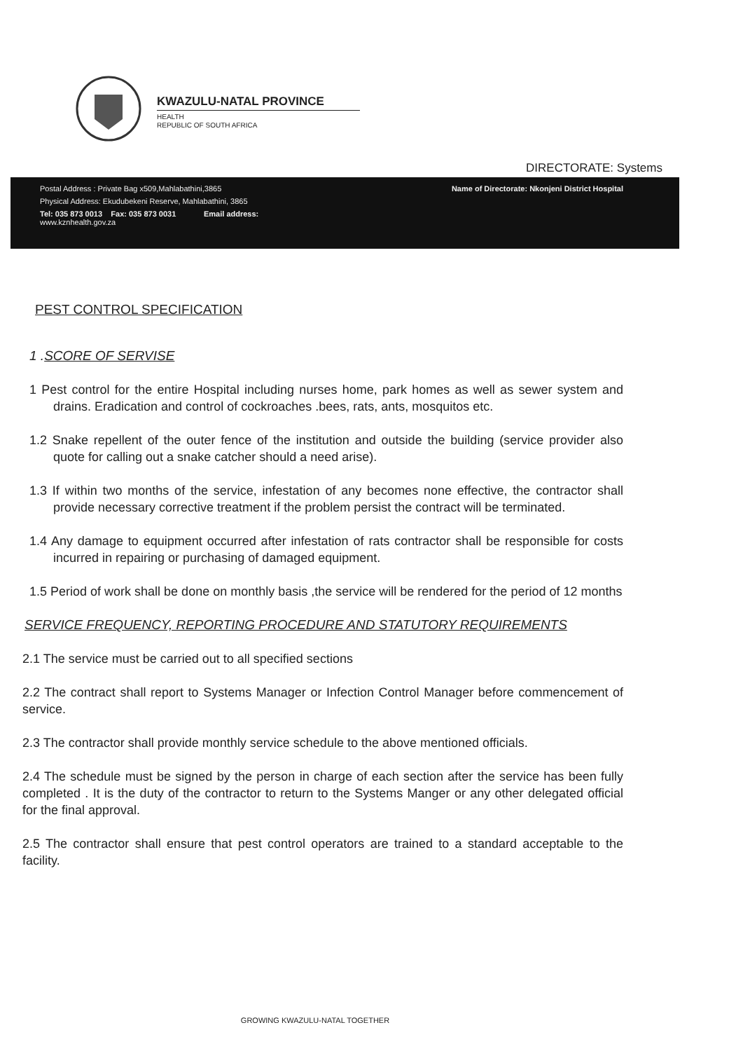KWAZULU-NATAL PROVINCE
HEALTH
REPUBLIC OF SOUTH AFRICA
DIRECTORATE: Systems
Postal Address : Private Bag x509,Mahlabathini,3865 Name of Directorate: Nkonjeni District Hospital
Physical Address: Ekudubekeni Reserve, Mahlabathini, 3865
Tel: 035 873 0013 Fax: 035 873 0031 Email address:
www.kznhealth.gov.za
PEST CONTROL SPECIFICATION
1 .SCORE OF SERVISE
1 Pest control for the entire Hospital including nurses home, park homes as well as sewer system and drains. Eradication and control of cockroaches .bees, rats, ants, mosquitos etc.
1.2 Snake repellent of the outer fence of the institution and outside the building (service provider also quote for calling out a snake catcher should a need arise).
1.3 If within two months of the service, infestation of any becomes none effective, the contractor shall provide necessary corrective treatment if the problem persist the contract will be terminated.
1.4 Any damage to equipment occurred after infestation of rats contractor shall be responsible for costs incurred in repairing or purchasing of damaged equipment.
1.5 Period of work shall be done on monthly basis ,the service will be rendered for the period of 12 months
SERVICE FREQUENCY, REPORTING PROCEDURE AND STATUTORY REQUIREMENTS
2.1 The service must be carried out to all specified sections
2.2 The contract shall report to Systems Manager or Infection Control Manager before commencement of service.
2.3 The contractor shall provide monthly service schedule to the above mentioned officials.
2.4 The schedule must be signed by the person in charge of each section after the service has been fully completed . It is the duty of the contractor to return to the Systems Manger or any other delegated official for the final approval.
2.5 The contractor shall ensure that pest control operators are trained to a standard acceptable to the facility.
GROWING KWAZULU-NATAL TOGETHER